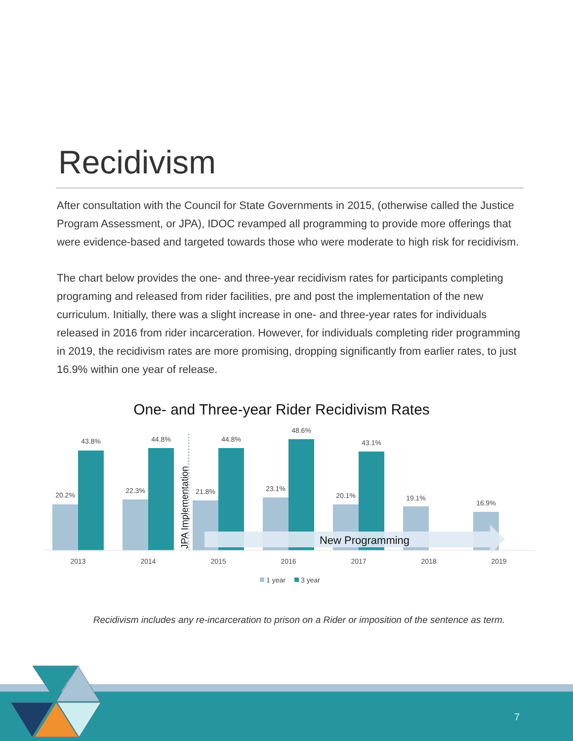Recidivism
After consultation with the Council for State Governments in 2015, (otherwise called the Justice Program Assessment, or JPA), IDOC revamped all programming to provide more offerings that were evidence-based and targeted towards those who were moderate to high risk for recidivism.
The chart below provides the one- and three-year recidivism rates for participants completing programing and released from rider facilities, pre and post the implementation of the new curriculum. Initially, there was a slight increase in one- and three-year rates for individuals released in 2016 from rider incarceration. However, for individuals completing rider programming in 2019, the recidivism rates are more promising, dropping significantly from earlier rates, to just 16.9% within one year of release.
One- and Three-year Rider Recidivism Rates
20.2%
43.8%
22.3%
44.8%
21.8%
44.8%
23.1%
48.6%
20.1%
43.1%
19.1%
16.9%
2013
2014
2015
2016
2017
2018
2019
JPA Implementation
New Programming
1 year
3 year
Recidivism includes any re-incarceration to prison on a Rider or imposition of the sentence as term.
7